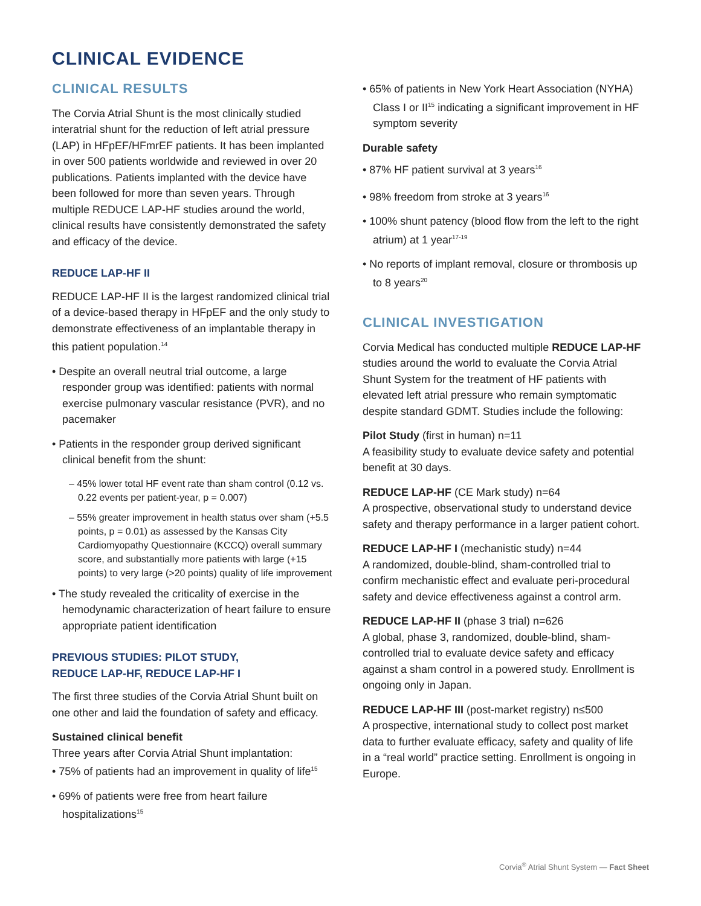CLINICAL EVIDENCE
CLINICAL RESULTS
The Corvia Atrial Shunt is the most clinically studied interatrial shunt for the reduction of left atrial pressure (LAP) in HFpEF/HFmrEF patients. It has been implanted in over 500 patients worldwide and reviewed in over 20 publications. Patients implanted with the device have been followed for more than seven years. Through multiple REDUCE LAP-HF studies around the world, clinical results have consistently demonstrated the safety and efficacy of the device.
REDUCE LAP-HF II
REDUCE LAP-HF II is the largest randomized clinical trial of a device-based therapy in HFpEF and the only study to demonstrate effectiveness of an implantable therapy in this patient population.<sup>14</sup>
• Despite an overall neutral trial outcome, a large responder group was identified: patients with normal exercise pulmonary vascular resistance (PVR), and no pacemaker
• Patients in the responder group derived significant clinical benefit from the shunt:
– 45% lower total HF event rate than sham control (0.12 vs. 0.22 events per patient-year, p = 0.007)
– 55% greater improvement in health status over sham (+5.5 points, p = 0.01) as assessed by the Kansas City Cardiomyopathy Questionnaire (KCCQ) overall summary score, and substantially more patients with large (+15 points) to very large (>20 points) quality of life improvement
• The study revealed the criticality of exercise in the hemodynamic characterization of heart failure to ensure appropriate patient identification
PREVIOUS STUDIES: PILOT STUDY,
REDUCE LAP-HF, REDUCE LAP-HF I
The first three studies of the Corvia Atrial Shunt built on one other and laid the foundation of safety and efficacy.
Sustained clinical benefit
Three years after Corvia Atrial Shunt implantation:
• 75% of patients had an improvement in quality of life<sup>15</sup>
• 69% of patients were free from heart failure hospitalizations<sup>15</sup>
• 65% of patients in New York Heart Association (NYHA) Class I or II<sup>15</sup> indicating a significant improvement in HF symptom severity
Durable safety
• 87% HF patient survival at 3 years<sup>16</sup>
• 98% freedom from stroke at 3 years<sup>16</sup>
• 100% shunt patency (blood flow from the left to the right atrium) at 1 year<sup>17-19</sup>
• No reports of implant removal, closure or thrombosis up to 8 years<sup>20</sup>
CLINICAL INVESTIGATION
Corvia Medical has conducted multiple REDUCE LAP-HF studies around the world to evaluate the Corvia Atrial Shunt System for the treatment of HF patients with elevated left atrial pressure who remain symptomatic despite standard GDMT. Studies include the following:
Pilot Study (first in human) n=11
A feasibility study to evaluate device safety and potential benefit at 30 days.
REDUCE LAP-HF (CE Mark study) n=64
A prospective, observational study to understand device safety and therapy performance in a larger patient cohort.
REDUCE LAP-HF I (mechanistic study) n=44
A randomized, double-blind, sham-controlled trial to confirm mechanistic effect and evaluate peri-procedural safety and device effectiveness against a control arm.
REDUCE LAP-HF II (phase 3 trial) n=626
A global, phase 3, randomized, double-blind, sham-controlled trial to evaluate device safety and efficacy against a sham control in a powered study. Enrollment is ongoing only in Japan.
REDUCE LAP-HF III (post-market registry) n≤500
A prospective, international study to collect post market data to further evaluate efficacy, safety and quality of life in a “real world” practice setting. Enrollment is ongoing in Europe.
Corvia<sup>®</sup> Atrial Shunt System — Fact Sheet